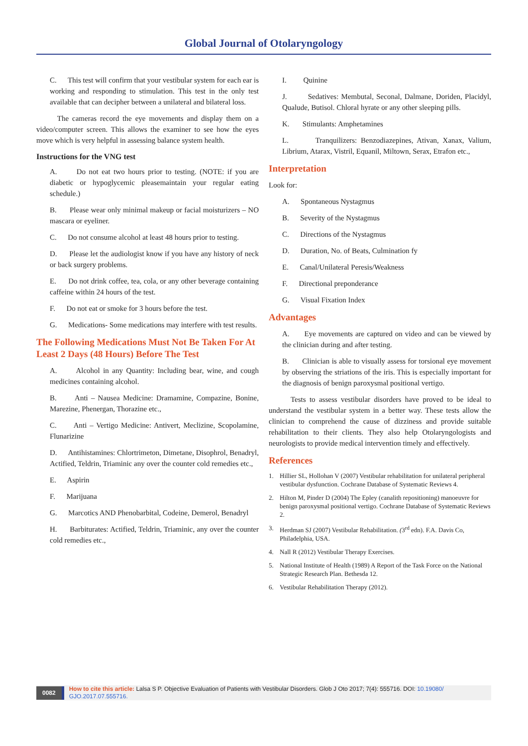Global Journal of Otolaryngology
C. This test will confirm that your vestibular system for each ear is working and responding to stimulation. This test in the only test available that can decipher between a unilateral and bilateral loss.
The cameras record the eye movements and display them on a video/computer screen. This allows the examiner to see how the eyes move which is very helpful in assessing balance system health.
Instructions for the VNG test
A. Do not eat two hours prior to testing. (NOTE: if you are diabetic or hypoglycemic pleasemaintain your regular eating schedule.)
B. Please wear only minimal makeup or facial moisturizers – NO mascara or eyeliner.
C. Do not consume alcohol at least 48 hours prior to testing.
D. Please let the audiologist know if you have any history of neck or back surgery problems.
E. Do not drink coffee, tea, cola, or any other beverage containing caffeine within 24 hours of the test.
F. Do not eat or smoke for 3 hours before the test.
G. Medications- Some medications may interfere with test results.
The Following Medications Must Not Be Taken For At Least 2 Days (48 Hours) Before The Test
A. Alcohol in any Quantity: Including bear, wine, and cough medicines containing alcohol.
B. Anti – Nausea Medicine: Dramamine, Compazine, Bonine, Marezine, Phenergan, Thorazine etc.,
C. Anti – Vertigo Medicine: Antivert, Meclizine, Scopolamine, Flunarizine
D. Antihistamines: Chlortrimeton, Dimetane, Disophrol, Benadryl, Actified, Teldrin, Triaminic any over the counter cold remedies etc.,
E. Aspirin
F. Marijuana
G. Marcotics AND Phenobarbital, Codeine, Demerol, Benadryl
H. Barbiturates: Actified, Teldrin, Triaminic, any over the counter cold remedies etc.,
I. Quinine
J. Sedatives: Membutal, Seconal, Dalmane, Doriden, Placidyl, Qualude, Butisol. Chloral hyrate or any other sleeping pills.
K. Stimulants: Amphetamines
L. Tranquilizers: Benzodiazepines, Ativan, Xanax, Valium, Librium, Atarax, Vistril, Equanil, Miltown, Serax, Etrafon etc.,
Interpretation
Look for:
A. Spontaneous Nystagmus
B. Severity of the Nystagmus
C. Directions of the Nystagmus
D. Duration, No. of Beats, Culmination fy
E. Canal/Unilateral Peresis/Weakness
F. Directional preponderance
G. Visual Fixation Index
Advantages
A. Eye movements are captured on video and can be viewed by the clinician during and after testing.
B. Clinician is able to visually assess for torsional eye movement by observing the striations of the iris. This is especially important for the diagnosis of benign paroxysmal positional vertigo.
Tests to assess vestibular disorders have proved to be ideal to understand the vestibular system in a better way. These tests allow the clinician to comprehend the cause of dizziness and provide suitable rehabilitation to their clients. They also help Otolaryngologists and neurologists to provide medical intervention timely and effectively.
References
1. Hillier SL, Hollohan V (2007) Vestibular rehabilitation for unilateral peripheral vestibular dysfunction. Cochrane Database of Systematic Reviews 4.
2. Hilton M, Pinder D (2004) The Epley (canalith repositioning) manoeuvre for benign paroxysmal positional vertigo. Cochrane Database of Systematic Reviews 2.
3. Herdman SJ (2007) Vestibular Rehabilitation. (3<sup>rd</sup> edn). F.A. Davis Co, Philadelphia, USA.
4. Nall R (2012) Vestibular Therapy Exercises.
5. National Institute of Health (1989) A Report of the Task Force on the National Strategic Research Plan. Bethesda 12.
6. Vestibular Rehabilitation Therapy (2012).
0082
How to cite this article: Lalsa S P. Objective Evaluation of Patients with Vestibular Disorders. Glob J Oto 2017; 7(4): 555716. DOI: 10.19080/ GJO.2017.07.555716.